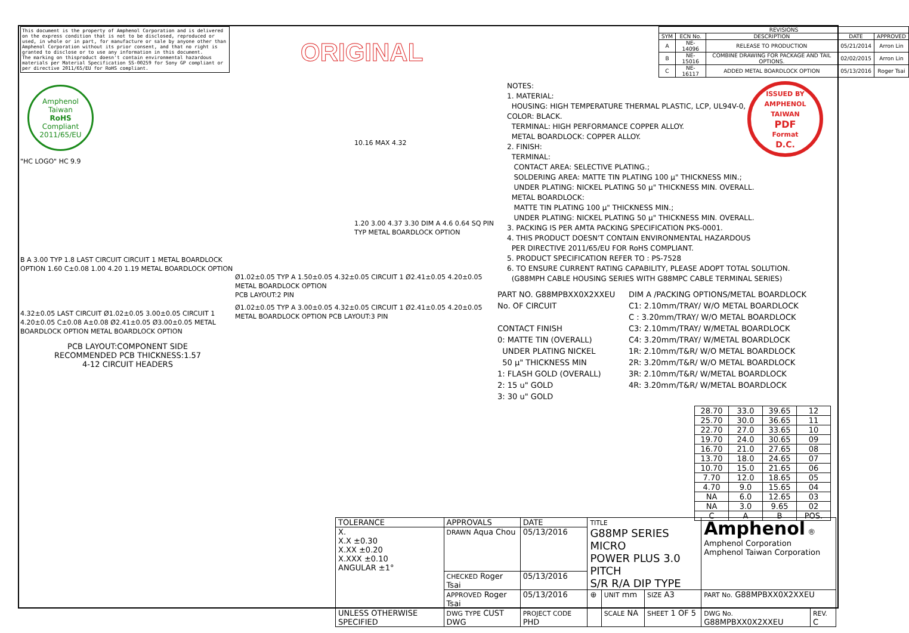This document is the property of Amphenol Corporation and is delivered on the express condition that is not to be disclosed, reproduced or used, in whole or in part, for manufacture or sale by anyone other than Amphenol Corporation without its prior consent, and that no right is granted to disclose or to use any information in this document.
The marking on thisproduct doesn't contain environmental hazardous materials per Material Specification SS-00259 for Sony GP compliant or per directive 2011/65/EU for RoHS compliant.
Amphenol Taiwan
RoHS
Compliant
2011/65/EU
"HC LOGO" HC 9.9
B A 3.00 TYP 1.8 LAST CIRCUIT CIRCUIT 1 METAL BOARDLOCK OPTION 1.60 C±0.08 1.00 4.20 1.19 METAL BOARDLOCK OPTION
4.32±0.05 LAST CIRCUIT Ø1.02±0.05 3.00±0.05 CIRCUIT 1 4.20±0.05 C±0.08 A±0.08 Ø2.41±0.05 Ø3.00±0.05 METAL BOARDLOCK OPTION METAL BOARDLOCK OPTION
PCB LAYOUT:COMPONENT SIDE
RECOMMENDED PCB THICKNESS:1.57
4-12 CIRCUIT HEADERS
ORIGINAL
10.16 MAX 4.32
1.20 3.00 4.37 3.30 DIM A 4.6 0.64 SQ PIN TYP METAL BOARDLOCK OPTION
Ø1.02±0.05 TYP A 1.50±0.05 4.32±0.05 CIRCUIT 1 Ø2.41±0.05 4.20±0.05 METAL BOARDLOCK OPTION
PCB LAYOUT:2 PIN
Ø1.02±0.05 TYP A 3.00±0.05 4.32±0.05 CIRCUIT 1 Ø2.41±0.05 4.20±0.05 METAL BOARDLOCK OPTION PCB LAYOUT:3 PIN
| REVISIONS | | | | |
| --- | --- | --- | --- | --- |
| SYM | ECN No. | DESCRIPTION | DATE | APPROVED |
| A | NE-14096 | RELEASE TO PRODUCTION | 05/21/2014 | Arron Lin |
| B | NE-15016 | COMBINE DRAWING FOR PACKAGE AND TAIL OPTIONS. | 02/02/2015 | Arron Lin |
| C | NE-16117 | ADDED METAL BOARDLOCK OPTION | 05/13/2016 | Roger Tsai |
ISSUED BY AMPHENOL TAIWAN
PDF
Format
D.C.
NOTES:
1. MATERIAL:
HOUSING: HIGH TEMPERATURE THERMAL PLASTIC, LCP, UL94V-0, COLOR: BLACK.
TERMINAL: HIGH PERFORMANCE COPPER ALLOY.
METAL BOARDLOCK: COPPER ALLOY.
2. FINISH:
TERMINAL:
CONTACT AREA: SELECTIVE PLATING.;
SOLDERING AREA: MATTE TIN PLATING 100 μ" THICKNESS MIN.;
UNDER PLATING: NICKEL PLATING 50 μ" THICKNESS MIN. OVERALL.
METAL BOARDLOCK:
MATTE TIN PLATING 100 μ" THICKNESS MIN.;
UNDER PLATING: NICKEL PLATING 50 μ" THICKNESS MIN. OVERALL.
3. PACKING IS PER AMTA PACKING SPECIFICATION PKS-0001.
4. THIS PRODUCT DOESN'T CONTAIN ENVIRONMENTAL HAZARDOUS
PER DIRECTIVE 2011/65/EU FOR RoHS COMPLIANT.
5. PRODUCT SPECIFICATION REFER TO : PS-7528
6. TO ENSURE CURRENT RATING CAPABILITY, PLEASE ADOPT TOTAL SOLUTION.
(G88MPH CABLE HOUSING SERIES WITH G88MPC CABLE TERMINAL SERIES)
PART NO. G88MPBXX0X2XXEU
No. OF CIRCUIT
CONTACT FINISH
0: MATTE TIN (OVERALL)
UNDER PLATING NICKEL
50 μ" THICKNESS MIN
1: FLASH GOLD (OVERALL)
2: 15 u" GOLD
3: 30 u" GOLD
DIM A /PACKING OPTIONS/METAL BOARDLOCK
C1: 2.10mm/TRAY/ W/O METAL BOARDLOCK
C : 3.20mm/TRAY/ W/O METAL BOARDLOCK
C3: 2.10mm/TRAY/ W/METAL BOARDLOCK
C4: 3.20mm/TRAY/ W/METAL BOARDLOCK
1R: 2.10mm/T&R/ W/O METAL BOARDLOCK
2R: 3.20mm/T&R/ W/O METAL BOARDLOCK
3R: 2.10mm/T&R/ W/METAL BOARDLOCK
4R: 3.20mm/T&R/ W/METAL BOARDLOCK
| 28.70 | 33.0 | 39.65 | 12 |
| 25.70 | 30.0 | 36.65 | 11 |
| 22.70 | 27.0 | 33.65 | 10 |
| 19.70 | 24.0 | 30.65 | 09 |
| 16.70 | 21.0 | 27.65 | 08 |
| 13.70 | 18.0 | 24.65 | 07 |
| 10.70 | 15.0 | 21.65 | 06 |
| 7.70 | 12.0 | 18.65 | 05 |
| 4.70 | 9.0 | 15.65 | 04 |
| NA | 6.0 | 12.65 | 03 |
| NA | 3.0 | 9.65 | 02 |
| C | A | B | POS. |
| TOLERANCE | APPROVALS | DATE | TITLE G88MP SERIES MICRO POWER PLUS 3.0 PITCH S/R R/A DIP TYPE | | | Amphenol ® Amphenol Corporation Amphenol Taiwan Corporation | |
| X. X.X ±0.30 X.XX ±0.20 X.XXX ±0.10 ANGULAR ±1° | DRAWN Aqua Chou | 05/13/2016 | | | | | |
| | CHECKED Roger Tsai | 05/13/2016 | | | | | |
| | APPROVED Roger Tsai | 05/13/2016 | ⊕ | UNIT mm | SIZE A3 | PART No. G88MPBXX0X2XXEU | |
| UNLESS OTHERWISE SPECIFIED | DWG TYPE CUST DWG | PROJECT CODE PHD | | SCALE NA | SHEET 1 OF 5 | DWG No. G88MPBXX0X2XXEU | REV. C |